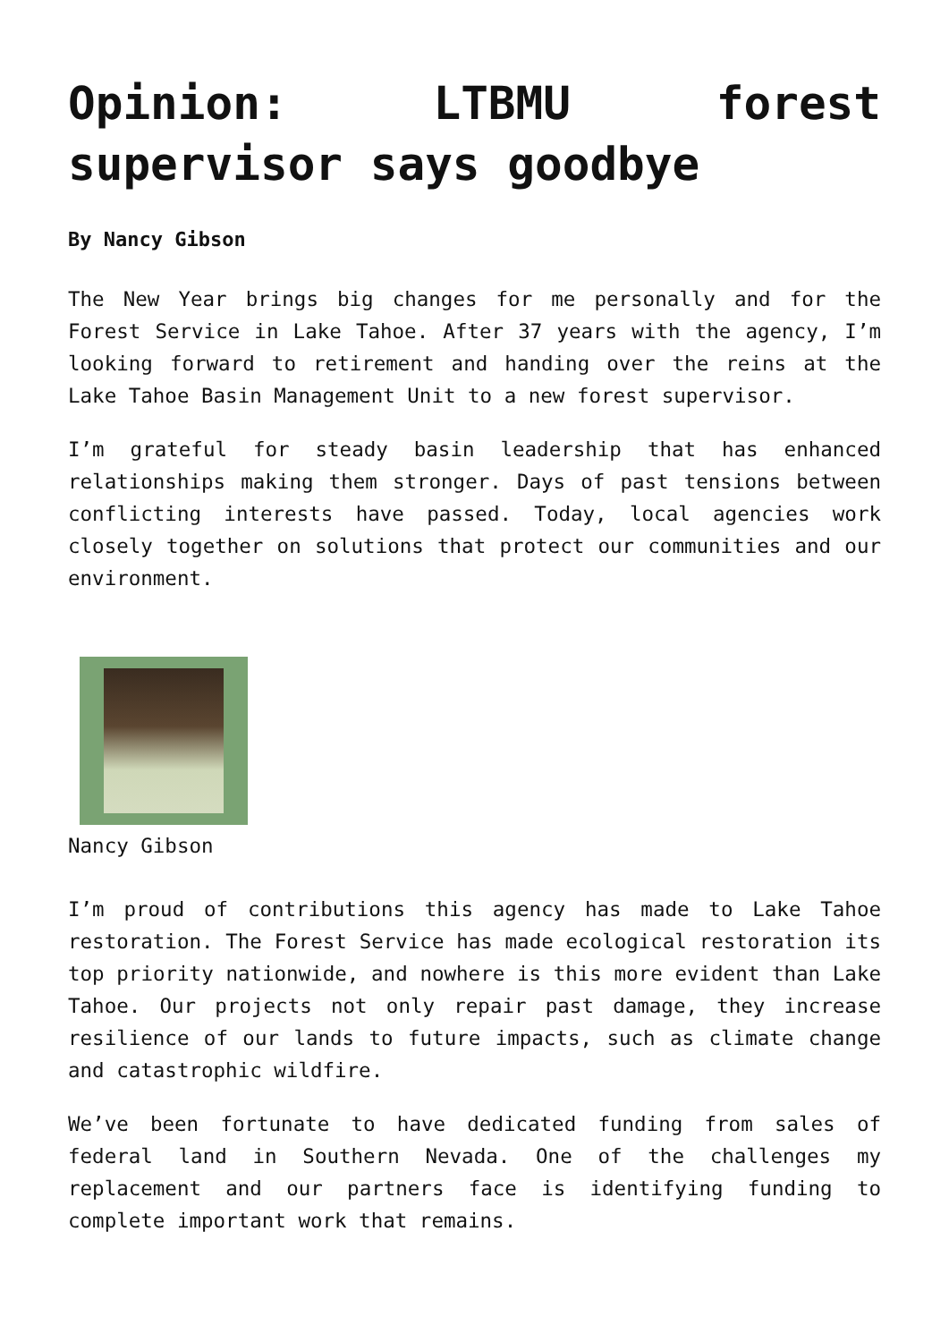Opinion: LTBMU forest supervisor says goodbye
By Nancy Gibson
The New Year brings big changes for me personally and for the Forest Service in Lake Tahoe. After 37 years with the agency, I’m looking forward to retirement and handing over the reins at the Lake Tahoe Basin Management Unit to a new forest supervisor.
I’m grateful for steady basin leadership that has enhanced relationships making them stronger. Days of past tensions between conflicting interests have passed. Today, local agencies work closely together on solutions that protect our communities and our environment.
Nancy Gibson
I’m proud of contributions this agency has made to Lake Tahoe restoration. The Forest Service has made ecological restoration its top priority nationwide, and nowhere is this more evident than Lake Tahoe. Our projects not only repair past damage, they increase resilience of our lands to future impacts, such as climate change and catastrophic wildfire.
We’ve been fortunate to have dedicated funding from sales of federal land in Southern Nevada. One of the challenges my replacement and our partners face is identifying funding to complete important work that remains.